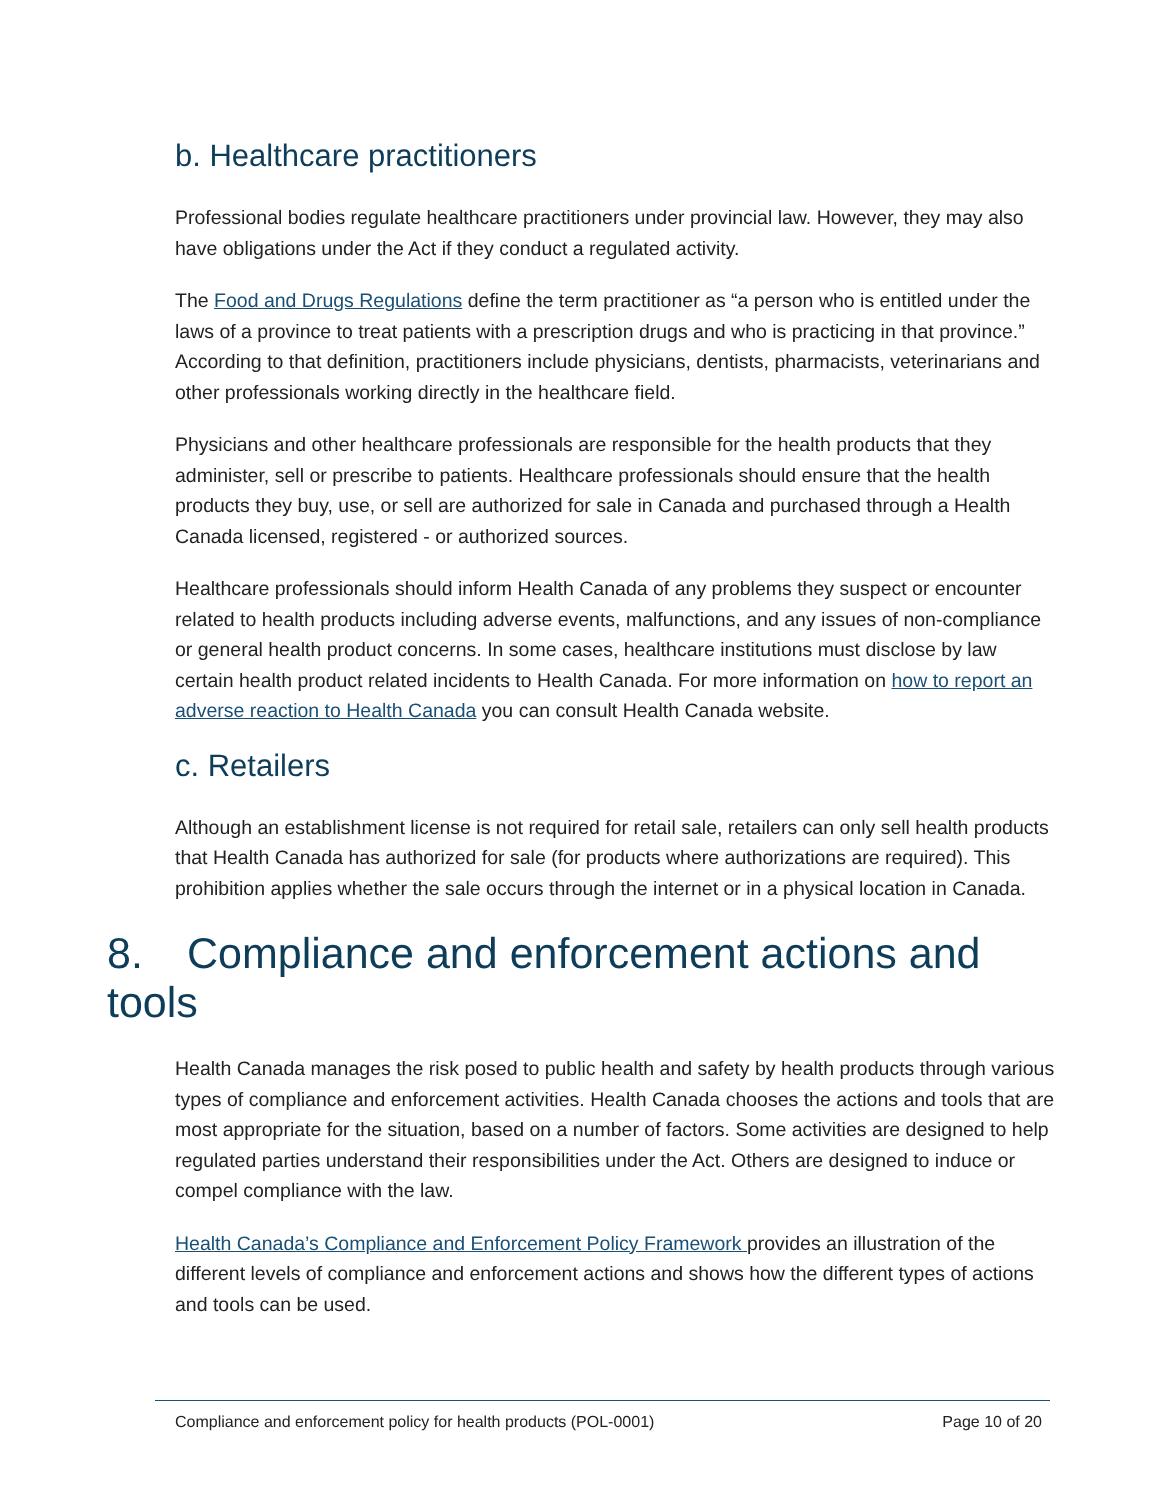b. Healthcare practitioners
Professional bodies regulate healthcare practitioners under provincial law. However, they may also have obligations under the Act if they conduct a regulated activity.
The Food and Drugs Regulations define the term practitioner as “a person who is entitled under the laws of a province to treat patients with a prescription drugs and who is practicing in that province.” According to that definition, practitioners include physicians, dentists, pharmacists, veterinarians and other professionals working directly in the healthcare field.
Physicians and other healthcare professionals are responsible for the health products that they administer, sell or prescribe to patients. Healthcare professionals should ensure that the health products they buy, use, or sell are authorized for sale in Canada and purchased through a Health Canada licensed, registered - or authorized sources.
Healthcare professionals should inform Health Canada of any problems they suspect or encounter related to health products including adverse events, malfunctions, and any issues of non-compliance or general health product concerns. In some cases, healthcare institutions must disclose by law certain health product related incidents to Health Canada. For more information on how to report an adverse reaction to Health Canada you can consult Health Canada website.
c. Retailers
Although an establishment license is not required for retail sale, retailers can only sell health products that Health Canada has authorized for sale (for products where authorizations are required). This prohibition applies whether the sale occurs through the internet or in a physical location in Canada.
8. Compliance and enforcement actions and tools
Health Canada manages the risk posed to public health and safety by health products through various types of compliance and enforcement activities. Health Canada chooses the actions and tools that are most appropriate for the situation, based on a number of factors. Some activities are designed to help regulated parties understand their responsibilities under the Act. Others are designed to induce or compel compliance with the law.
Health Canada’s Compliance and Enforcement Policy Framework provides an illustration of the different levels of compliance and enforcement actions and shows how the different types of actions and tools can be used.
Compliance and enforcement policy for health products (POL-0001) Page 10 of 20